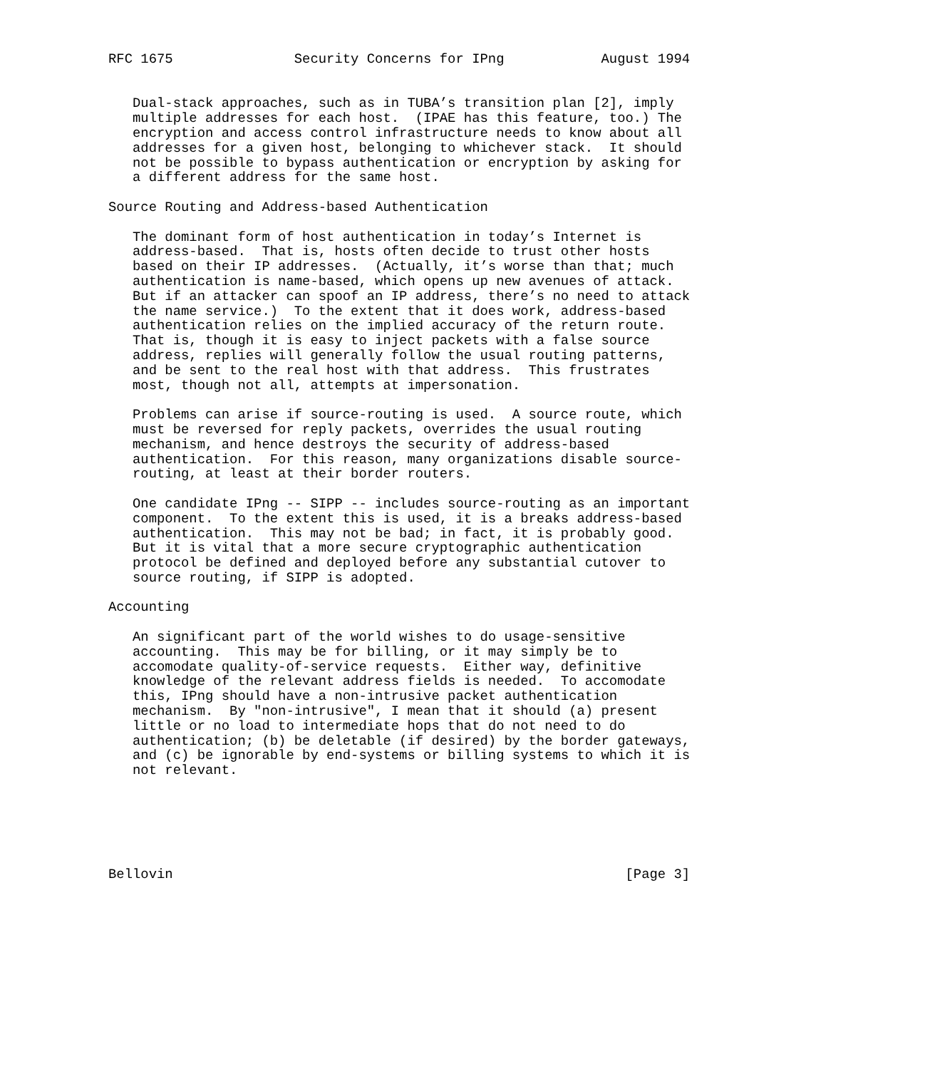RFC 1675               Security Concerns for IPng            August 1994


   Dual-stack approaches, such as in TUBA’s transition plan [2], imply
   multiple addresses for each host.  (IPAE has this feature, too.) The
   encryption and access control infrastructure needs to know about all
   addresses for a given host, belonging to whichever stack.  It should
   not be possible to bypass authentication or encryption by asking for
   a different address for the same host.

Source Routing and Address-based Authentication

   The dominant form of host authentication in today’s Internet is
   address-based.  That is, hosts often decide to trust other hosts
   based on their IP addresses.  (Actually, it’s worse than that; much
   authentication is name-based, which opens up new avenues of attack.
   But if an attacker can spoof an IP address, there’s no need to attack
   the name service.)  To the extent that it does work, address-based
   authentication relies on the implied accuracy of the return route.
   That is, though it is easy to inject packets with a false source
   address, replies will generally follow the usual routing patterns,
   and be sent to the real host with that address.  This frustrates
   most, though not all, attempts at impersonation.

   Problems can arise if source-routing is used.  A source route, which
   must be reversed for reply packets, overrides the usual routing
   mechanism, and hence destroys the security of address-based
   authentication.  For this reason, many organizations disable source-
   routing, at least at their border routers.

   One candidate IPng -- SIPP -- includes source-routing as an important
   component.  To the extent this is used, it is a breaks address-based
   authentication.  This may not be bad; in fact, it is probably good.
   But it is vital that a more secure cryptographic authentication
   protocol be defined and deployed before any substantial cutover to
   source routing, if SIPP is adopted.

Accounting

   An significant part of the world wishes to do usage-sensitive
   accounting.  This may be for billing, or it may simply be to
   accomodate quality-of-service requests.  Either way, definitive
   knowledge of the relevant address fields is needed.  To accomodate
   this, IPng should have a non-intrusive packet authentication
   mechanism.  By "non-intrusive", I mean that it should (a) present
   little or no load to intermediate hops that do not need to do
   authentication; (b) be deletable (if desired) by the border gateways,
   and (c) be ignorable by end-systems or billing systems to which it is
   not relevant.






Bellovin                                                        [Page 3]